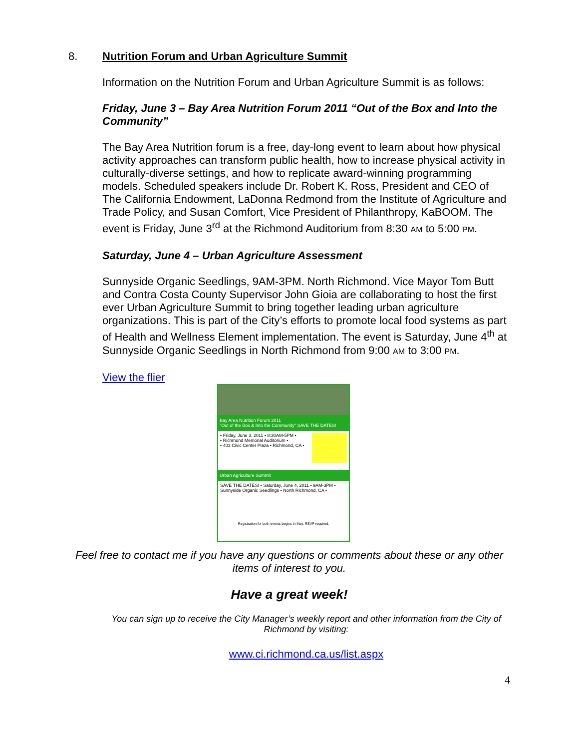8. Nutrition Forum and Urban Agriculture Summit
Information on the Nutrition Forum and Urban Agriculture Summit is as follows:
Friday, June 3 – Bay Area Nutrition Forum 2011 “Out of the Box and Into the Community”
The Bay Area Nutrition forum is a free, day-long event to learn about how physical activity approaches can transform public health, how to increase physical activity in culturally-diverse settings, and how to replicate award-winning programming models. Scheduled speakers include Dr. Robert K. Ross, President and CEO of The California Endowment, LaDonna Redmond from the Institute of Agriculture and Trade Policy, and Susan Comfort, Vice President of Philanthropy, KaBOOM. The event is Friday, June 3<sup>rd</sup> at the Richmond Auditorium from 8:30 AM to 5:00 PM.
Saturday, June 4 – Urban Agriculture Assessment
Sunnyside Organic Seedlings, 9AM-3PM. North Richmond. Vice Mayor Tom Butt and Contra Costa County Supervisor John Gioia are collaborating to host the first ever Urban Agriculture Summit to bring together leading urban agriculture organizations. This is part of the City’s efforts to promote local food systems as part of Health and Wellness Element implementation. The event is Saturday, June 4<sup>th</sup> at Sunnyside Organic Seedlings in North Richmond from 9:00 AM to 3:00 PM.
View the flier
Bay Area Nutrition Forum 2011
"Out of the Box & Into the Community" SAVE THE DATES!
• Friday, June 3, 2011 • 8:30AM-5PM •
• Richmond Memorial Auditorium •
• 403 Civic Center Plaza • Richmond, CA •
Urban Agriculture Summit
SAVE THE DATES! • Saturday, June 4, 2011 • 9AM-3PM •
Sunnyside Organic Seedlings • North Richmond, CA •
Registration for both events begins in May. RSVP required.
Feel free to contact me if you have any questions or comments about these or any other items of interest to you.
Have a great week!
You can sign up to receive the City Manager’s weekly report and other information from the City of Richmond by visiting:
www.ci.richmond.ca.us/list.aspx
4